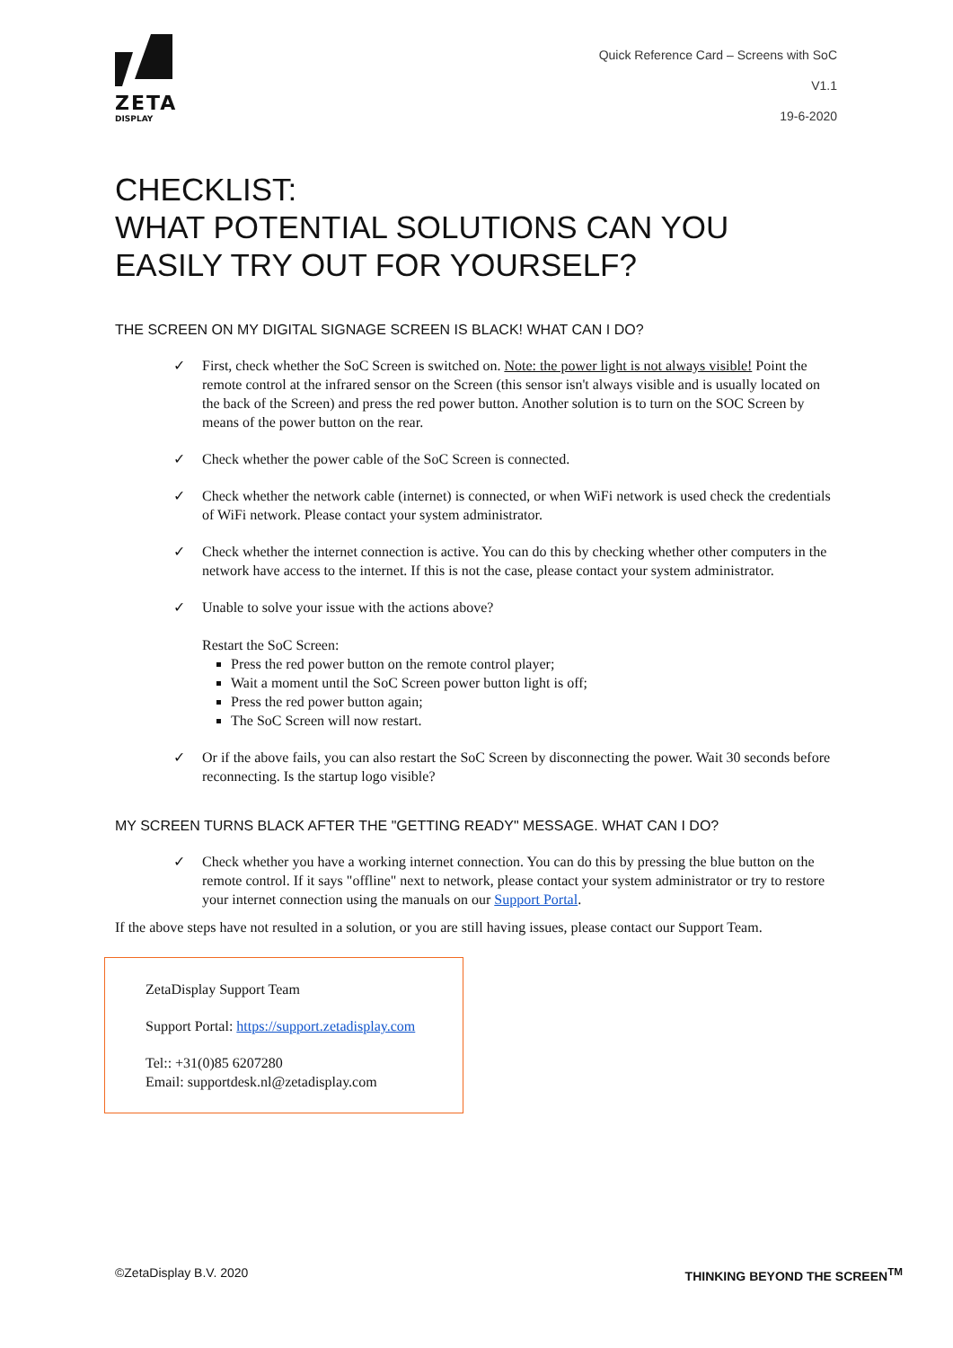ZETA
DISPLAY
Quick Reference Card – Screens with SoC
V1.1
19-6-2020
CHECKLIST:
WHAT POTENTIAL SOLUTIONS CAN YOU EASILY TRY OUT FOR YOURSELF?
THE SCREEN ON MY DIGITAL SIGNAGE SCREEN IS BLACK! WHAT CAN I DO?
✓ First, check whether the SoC Screen is switched on. Note: the power light is not always visible! Point the remote control at the infrared sensor on the Screen (this sensor isn't always visible and is usually located on the back of the Screen) and press the red power button. Another solution is to turn on the SOC Screen by means of the power button on the rear.
✓ Check whether the power cable of the SoC Screen is connected.
✓ Check whether the network cable (internet) is connected, or when WiFi network is used check the credentials of WiFi network. Please contact your system administrator.
✓ Check whether the internet connection is active. You can do this by checking whether other computers in the network have access to the internet. If this is not the case, please contact your system administrator.
✓ Unable to solve your issue with the actions above?
Restart the SoC Screen:
Press the red power button on the remote control player;
Wait a moment until the SoC Screen power button light is off;
Press the red power button again;
The SoC Screen will now restart.
✓ Or if the above fails, you can also restart the SoC Screen by disconnecting the power. Wait 30 seconds before reconnecting. Is the startup logo visible?
MY SCREEN TURNS BLACK AFTER THE "GETTING READY" MESSAGE. WHAT CAN I DO?
✓ Check whether you have a working internet connection. You can do this by pressing the blue button on the remote control. If it says "offline" next to network, please contact your system administrator or try to restore your internet connection using the manuals on our Support Portal.
If the above steps have not resulted in a solution, or you are still having issues, please contact our Support Team.
ZetaDisplay Support Team
Support Portal: https://support.zetadisplay.com
Tel:: +31(0)85 6207280
Email: supportdesk.nl@zetadisplay.com
©ZetaDisplay B.V. 2020 THINKING BEYOND THE SCREEN<sup>TM</sup>